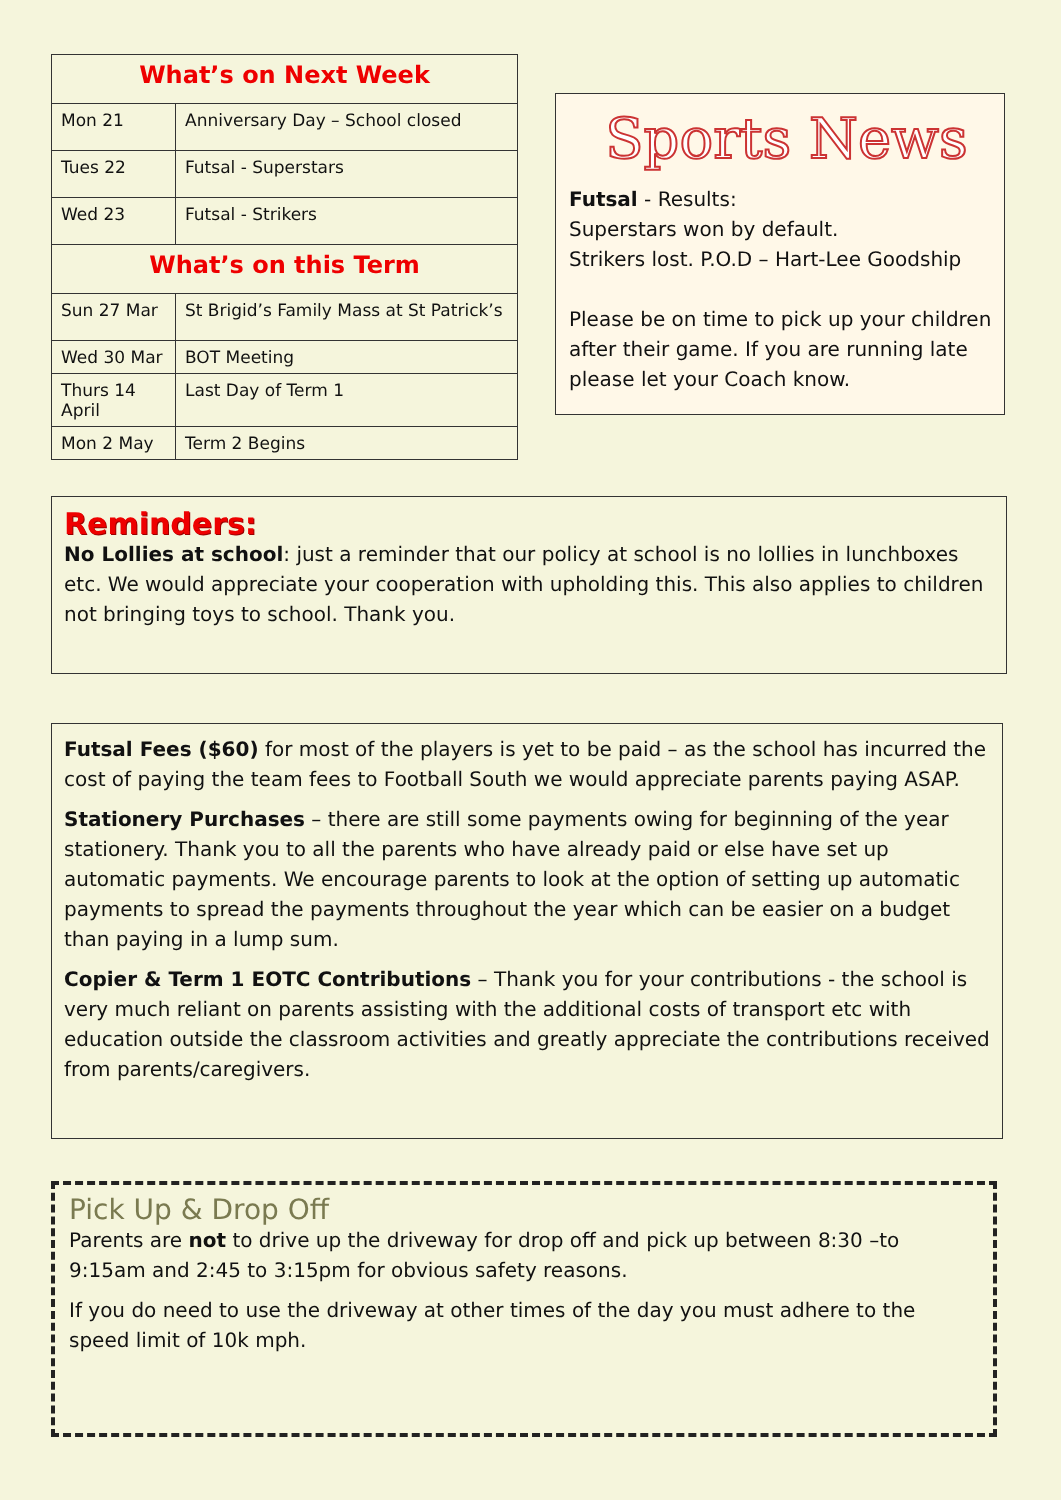| What’s on Next Week | |
| Mon 21 | Anniversary Day – School closed |
| Tues 22 | Futsal - Superstars |
| Wed 23 | Futsal - Strikers |
| What’s on this Term | |
| Sun 27 Mar | St Brigid’s Family Mass at St Patrick’s |
| Wed 30 Mar | BOT Meeting |
| Thurs 14 April | Last Day of Term 1 |
| Mon 2 May | Term 2 Begins |
Sports News
Futsal - Results:
Superstars won by default.
Strikers lost. P.O.D – Hart-Lee Goodship
Please be on time to pick up your children after their game. If you are running late please let your Coach know.
Reminders:
No Lollies at school: just a reminder that our policy at school is no lollies in lunchboxes etc. We would appreciate your cooperation with upholding this. This also applies to children not bringing toys to school. Thank you.
Futsal Fees ($60) for most of the players is yet to be paid – as the school has incurred the cost of paying the team fees to Football South we would appreciate parents paying ASAP.
Stationery Purchases – there are still some payments owing for beginning of the year stationery. Thank you to all the parents who have already paid or else have set up automatic payments. We encourage parents to look at the option of setting up automatic payments to spread the payments throughout the year which can be easier on a budget than paying in a lump sum.
Copier & Term 1 EOTC Contributions – Thank you for your contributions - the school is very much reliant on parents assisting with the additional costs of transport etc with education outside the classroom activities and greatly appreciate the contributions received from parents/caregivers.
Pick Up & Drop Off
Parents are not to drive up the driveway for drop off and pick up between 8:30 –to 9:15am and 2:45 to 3:15pm for obvious safety reasons.
If you do need to use the driveway at other times of the day you must adhere to the speed limit of 10k mph.